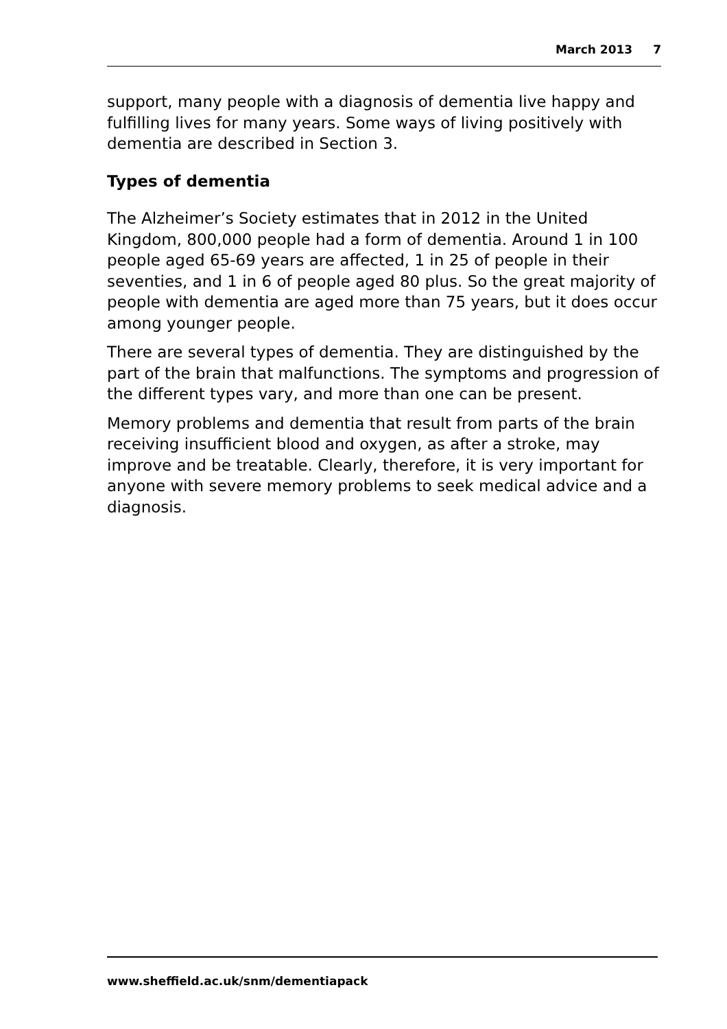March 2013 7
support, many people with a diagnosis of dementia live happy and fulfilling lives for many years. Some ways of living positively with dementia are described in Section 3.
Types of dementia
The Alzheimer’s Society estimates that in 2012 in the United Kingdom, 800,000 people had a form of dementia. Around 1 in 100 people aged 65-69 years are affected, 1 in 25 of people in their seventies, and 1 in 6 of people aged 80 plus. So the great majority of people with dementia are aged more than 75 years, but it does occur among younger people.
There are several types of dementia. They are distinguished by the part of the brain that malfunctions. The symptoms and progression of the different types vary, and more than one can be present.
Memory problems and dementia that result from parts of the brain receiving insufficient blood and oxygen, as after a stroke, may improve and be treatable. Clearly, therefore, it is very important for anyone with severe memory problems to seek medical advice and a diagnosis.
www.sheffield.ac.uk/snm/dementiapack